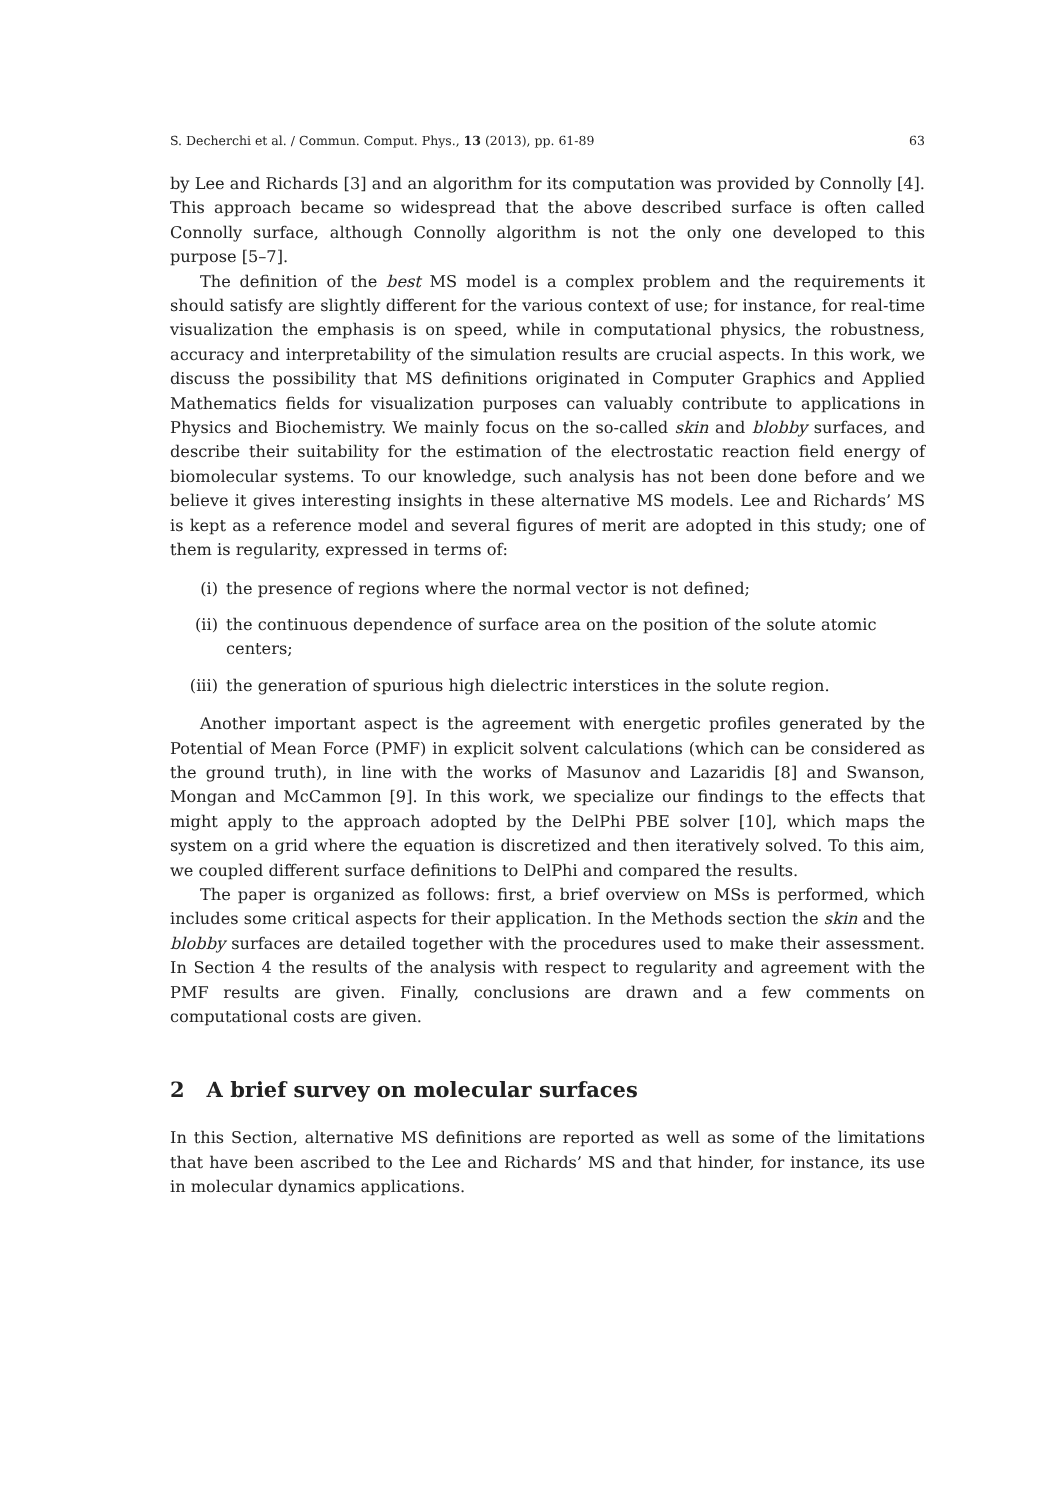S. Decherchi et al. / Commun. Comput. Phys., 13 (2013), pp. 61-89 63
by Lee and Richards [3] and an algorithm for its computation was provided by Connolly [4]. This approach became so widespread that the above described surface is often called Connolly surface, although Connolly algorithm is not the only one developed to this purpose [5–7].
The definition of the best MS model is a complex problem and the requirements it should satisfy are slightly different for the various context of use; for instance, for real-time visualization the emphasis is on speed, while in computational physics, the robustness, accuracy and interpretability of the simulation results are crucial aspects. In this work, we discuss the possibility that MS definitions originated in Computer Graphics and Applied Mathematics fields for visualization purposes can valuably contribute to applications in Physics and Biochemistry. We mainly focus on the so-called skin and blobby surfaces, and describe their suitability for the estimation of the electrostatic reaction field energy of biomolecular systems. To our knowledge, such analysis has not been done before and we believe it gives interesting insights in these alternative MS models. Lee and Richards’ MS is kept as a reference model and several figures of merit are adopted in this study; one of them is regularity, expressed in terms of:
(i) the presence of regions where the normal vector is not defined;
(ii) the continuous dependence of surface area on the position of the solute atomic centers;
(iii) the generation of spurious high dielectric interstices in the solute region.
Another important aspect is the agreement with energetic profiles generated by the Potential of Mean Force (PMF) in explicit solvent calculations (which can be considered as the ground truth), in line with the works of Masunov and Lazaridis [8] and Swanson, Mongan and McCammon [9]. In this work, we specialize our findings to the effects that might apply to the approach adopted by the DelPhi PBE solver [10], which maps the system on a grid where the equation is discretized and then iteratively solved. To this aim, we coupled different surface definitions to DelPhi and compared the results.
The paper is organized as follows: first, a brief overview on MSs is performed, which includes some critical aspects for their application. In the Methods section the skin and the blobby surfaces are detailed together with the procedures used to make their assessment. In Section 4 the results of the analysis with respect to regularity and agreement with the PMF results are given. Finally, conclusions are drawn and a few comments on computational costs are given.
2 A brief survey on molecular surfaces
In this Section, alternative MS definitions are reported as well as some of the limitations that have been ascribed to the Lee and Richards’ MS and that hinder, for instance, its use in molecular dynamics applications.